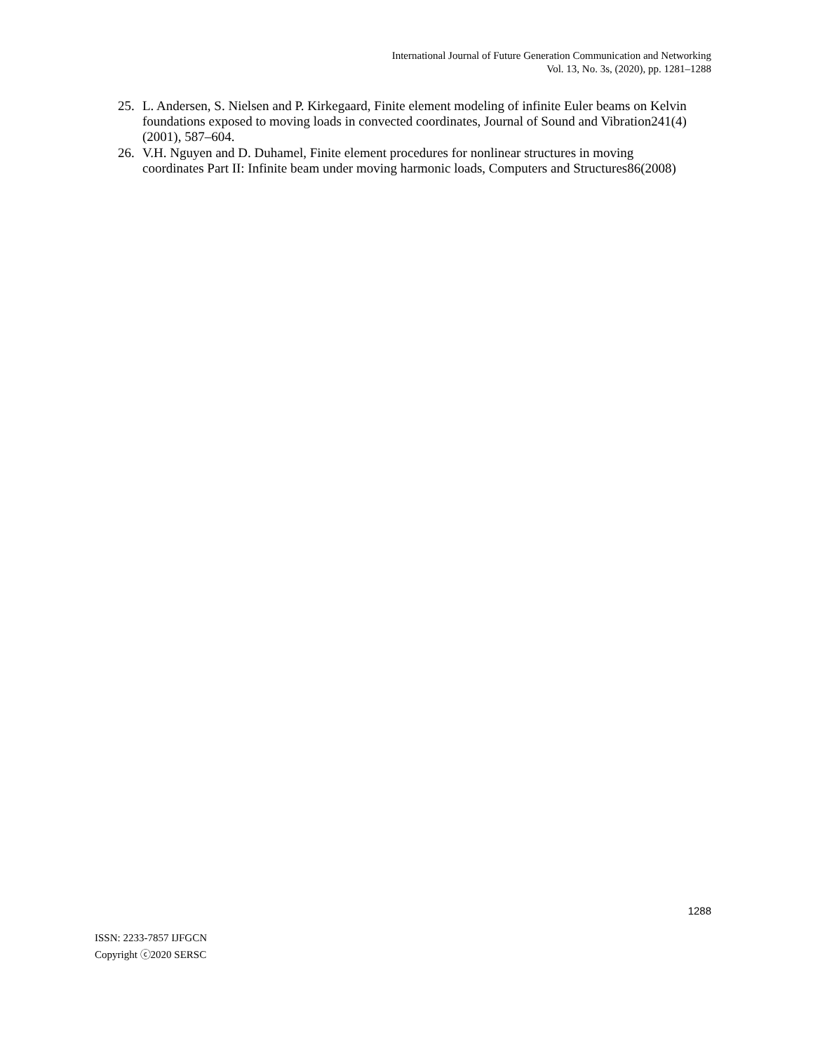International Journal of Future Generation Communication and Networking
Vol. 13, No. 3s, (2020), pp. 1281–1288
25. L. Andersen, S. Nielsen and P. Kirkegaard, Finite element modeling of infinite Euler beams on Kelvin foundations exposed to moving loads in convected coordinates, Journal of Sound and Vibration241(4) (2001), 587–604.
26. V.H. Nguyen and D. Duhamel, Finite element procedures for nonlinear structures in moving coordinates Part II: Infinite beam under moving harmonic loads, Computers and Structures86(2008)
1288
ISSN: 2233-7857 IJFGCN
Copyright ⓒ2020 SERSC